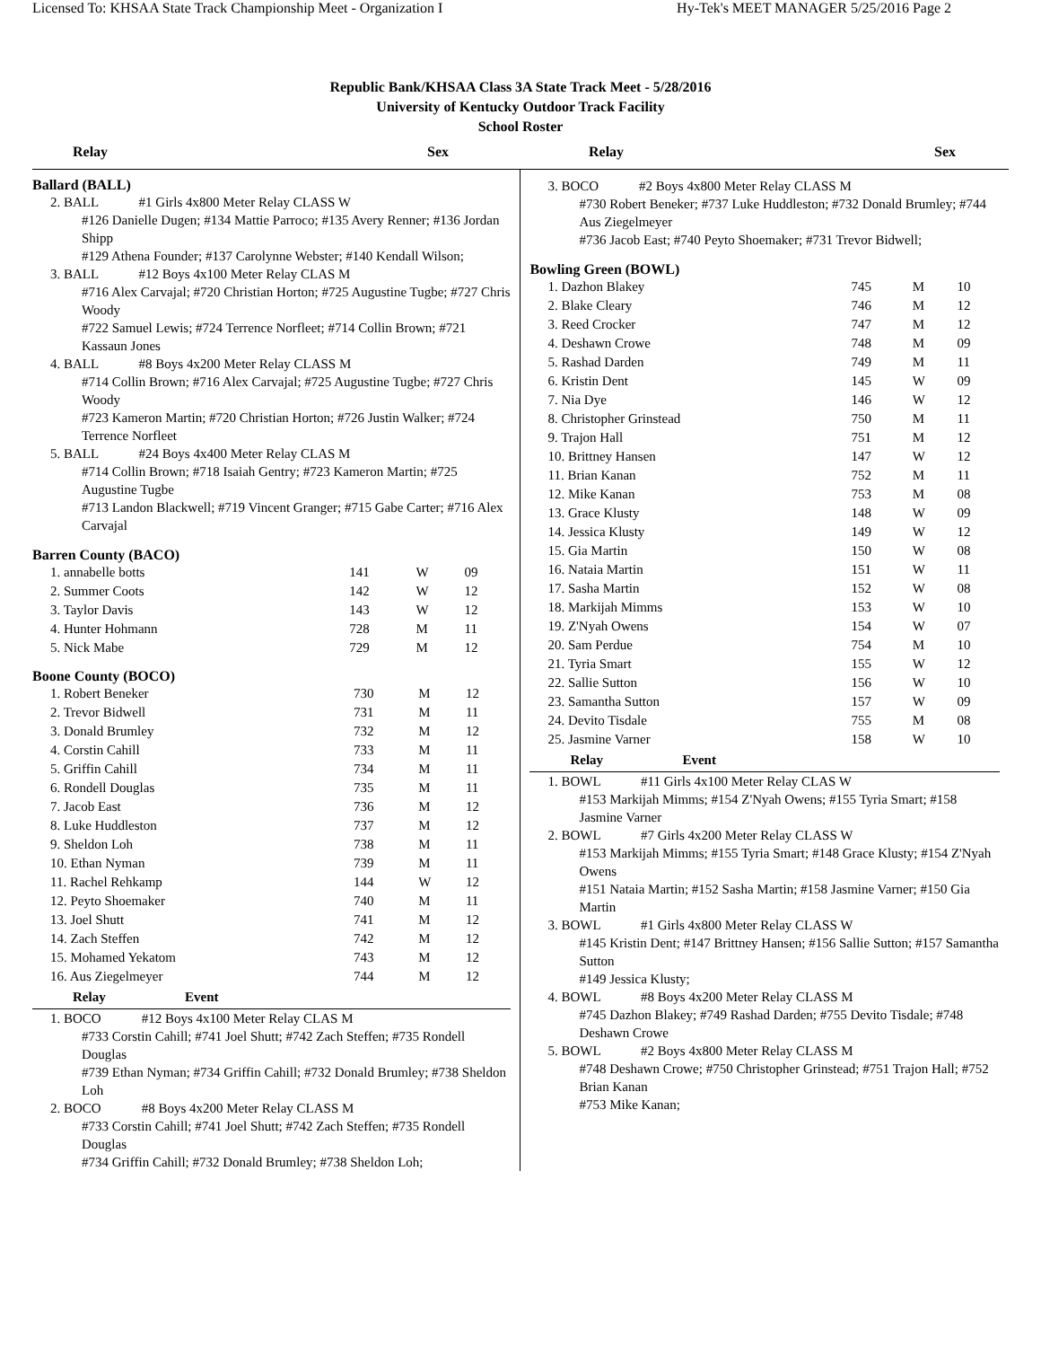Licensed To: KHSAA State Track Championship Meet - Organization I Hy-Tek's MEET MANAGER 5/25/2016 Page 2
Republic Bank/KHSAA Class 3A State Track Meet - 5/28/2016
University of Kentucky Outdoor Track Facility
School Roster
Relay Sex Relay Sex
Ballard (BALL)
2. BALL #1 Girls 4x800 Meter Relay CLASS W
#126 Danielle Dugen; #134 Mattie Parroco; #135 Avery Renner; #136 Jordan Shipp
#129 Athena Founder; #137 Carolynne Webster; #140 Kendall Wilson;
3. BALL #12 Boys 4x100 Meter Relay CLAS M
#716 Alex Carvajal; #720 Christian Horton; #725 Augustine Tugbe; #727 Chris Woody
#722 Samuel Lewis; #724 Terrence Norfleet; #714 Collin Brown; #721 Kassaun Jones
4. BALL #8 Boys 4x200 Meter Relay CLASS M
#714 Collin Brown; #716 Alex Carvajal; #725 Augustine Tugbe; #727 Chris Woody
#723 Kameron Martin; #720 Christian Horton; #726 Justin Walker; #724 Terrence Norfleet
5. BALL #24 Boys 4x400 Meter Relay CLAS M
#714 Collin Brown; #718 Isaiah Gentry; #723 Kameron Martin; #725 Augustine Tugbe
#713 Landon Blackwell; #719 Vincent Granger; #715 Gabe Carter; #716 Alex Carvajal
Barren County (BACO)
| 1. annabelle botts | 141 | W | 09 |
| 2. Summer Coots | 142 | W | 12 |
| 3. Taylor Davis | 143 | W | 12 |
| 4. Hunter Hohmann | 728 | M | 11 |
| 5. Nick Mabe | 729 | M | 12 |
Boone County (BOCO)
| 1. Robert Beneker | 730 | M | 12 |
| 2. Trevor Bidwell | 731 | M | 11 |
| 3. Donald Brumley | 732 | M | 12 |
| 4. Corstin Cahill | 733 | M | 11 |
| 5. Griffin Cahill | 734 | M | 11 |
| 6. Rondell Douglas | 735 | M | 11 |
| 7. Jacob East | 736 | M | 12 |
| 8. Luke Huddleston | 737 | M | 12 |
| 9. Sheldon Loh | 738 | M | 11 |
| 10. Ethan Nyman | 739 | M | 11 |
| 11. Rachel Rehkamp | 144 | W | 12 |
| 12. Peyto Shoemaker | 740 | M | 11 |
| 13. Joel Shutt | 741 | M | 12 |
| 14. Zach Steffen | 742 | M | 12 |
| 15. Mohamed Yekatom | 743 | M | 12 |
| 16. Aus Ziegelmeyer | 744 | M | 12 |
Relay Event
1. BOCO #12 Boys 4x100 Meter Relay CLAS M
#733 Corstin Cahill; #741 Joel Shutt; #742 Zach Steffen; #735 Rondell Douglas
#739 Ethan Nyman; #734 Griffin Cahill; #732 Donald Brumley; #738 Sheldon Loh
2. BOCO #8 Boys 4x200 Meter Relay CLASS M
#733 Corstin Cahill; #741 Joel Shutt; #742 Zach Steffen; #735 Rondell Douglas
#734 Griffin Cahill; #732 Donald Brumley; #738 Sheldon Loh;
3. BOCO #2 Boys 4x800 Meter Relay CLASS M
#730 Robert Beneker; #737 Luke Huddleston; #732 Donald Brumley; #744 Aus Ziegelmeyer
#736 Jacob East; #740 Peyto Shoemaker; #731 Trevor Bidwell;
Bowling Green (BOWL)
| 1. Dazhon Blakey | 745 | M | 10 |
| 2. Blake Cleary | 746 | M | 12 |
| 3. Reed Crocker | 747 | M | 12 |
| 4. Deshawn Crowe | 748 | M | 09 |
| 5. Rashad Darden | 749 | M | 11 |
| 6. Kristin Dent | 145 | W | 09 |
| 7. Nia Dye | 146 | W | 12 |
| 8. Christopher Grinstead | 750 | M | 11 |
| 9. Trajon Hall | 751 | M | 12 |
| 10. Brittney Hansen | 147 | W | 12 |
| 11. Brian Kanan | 752 | M | 11 |
| 12. Mike Kanan | 753 | M | 08 |
| 13. Grace Klusty | 148 | W | 09 |
| 14. Jessica Klusty | 149 | W | 12 |
| 15. Gia Martin | 150 | W | 08 |
| 16. Nataia Martin | 151 | W | 11 |
| 17. Sasha Martin | 152 | W | 08 |
| 18. Markijah Mimms | 153 | W | 10 |
| 19. Z'Nyah Owens | 154 | W | 07 |
| 20. Sam Perdue | 754 | M | 10 |
| 21. Tyria Smart | 155 | W | 12 |
| 22. Sallie Sutton | 156 | W | 10 |
| 23. Samantha Sutton | 157 | W | 09 |
| 24. Devito Tisdale | 755 | M | 08 |
| 25. Jasmine Varner | 158 | W | 10 |
Relay Event
1. BOWL #11 Girls 4x100 Meter Relay CLAS W
#153 Markijah Mimms; #154 Z'Nyah Owens; #155 Tyria Smart; #158 Jasmine Varner
2. BOWL #7 Girls 4x200 Meter Relay CLASS W
#153 Markijah Mimms; #155 Tyria Smart; #148 Grace Klusty; #154 Z'Nyah Owens
#151 Nataia Martin; #152 Sasha Martin; #158 Jasmine Varner; #150 Gia Martin
3. BOWL #1 Girls 4x800 Meter Relay CLASS W
#145 Kristin Dent; #147 Brittney Hansen; #156 Sallie Sutton; #157 Samantha Sutton
#149 Jessica Klusty;
4. BOWL #8 Boys 4x200 Meter Relay CLASS M
#745 Dazhon Blakey; #749 Rashad Darden; #755 Devito Tisdale; #748 Deshawn Crowe
5. BOWL #2 Boys 4x800 Meter Relay CLASS M
#748 Deshawn Crowe; #750 Christopher Grinstead; #751 Trajon Hall; #752 Brian Kanan
#753 Mike Kanan;